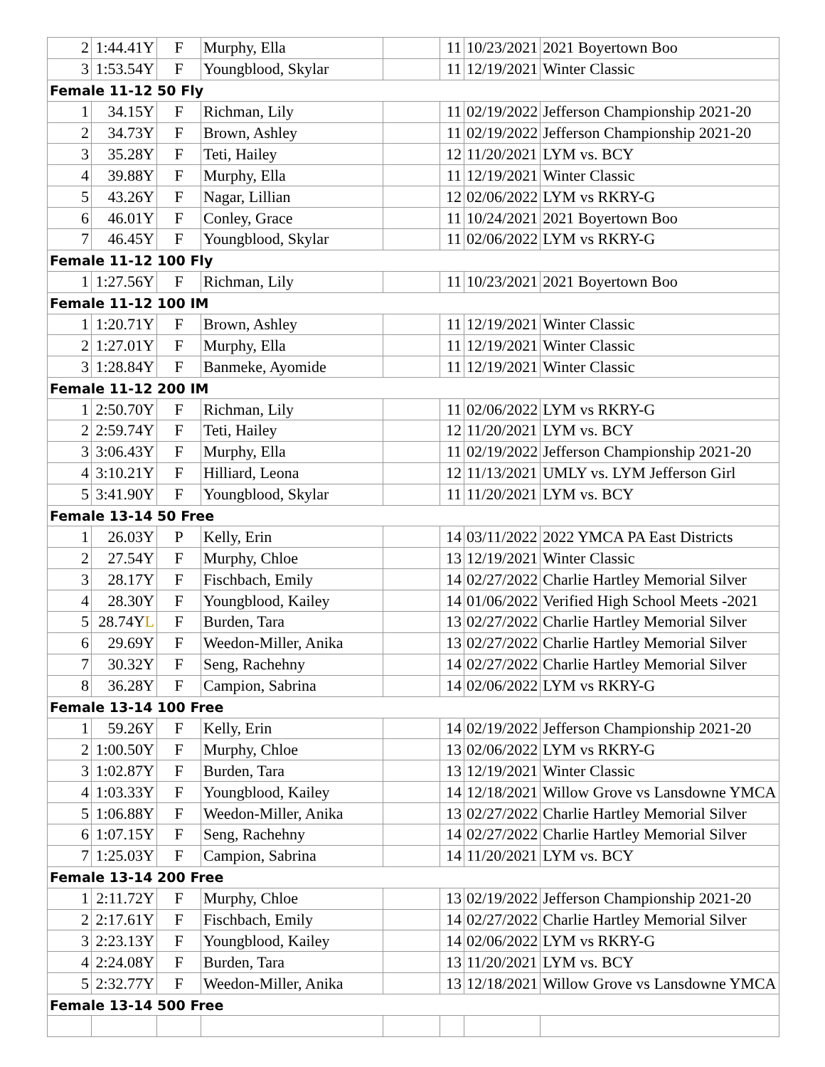| 2 | 1:44.41Y | F | Murphy, Ella | | 11 | 10/23/2021 | 2021 Boyertown Boo |
| 3 | 1:53.54Y | F | Youngblood, Skylar | | 11 | 12/19/2021 | Winter Classic |
| Female 11-12 50 Fly | | | | | | | |
| 1 | 34.15Y | F | Richman, Lily | | 11 | 02/19/2022 | Jefferson Championship 2021-20 |
| 2 | 34.73Y | F | Brown, Ashley | | 11 | 02/19/2022 | Jefferson Championship 2021-20 |
| 3 | 35.28Y | F | Teti, Hailey | | 12 | 11/20/2021 | LYM vs. BCY |
| 4 | 39.88Y | F | Murphy, Ella | | 11 | 12/19/2021 | Winter Classic |
| 5 | 43.26Y | F | Nagar, Lillian | | 12 | 02/06/2022 | LYM vs RKRY-G |
| 6 | 46.01Y | F | Conley, Grace | | 11 | 10/24/2021 | 2021 Boyertown Boo |
| 7 | 46.45Y | F | Youngblood, Skylar | | 11 | 02/06/2022 | LYM vs RKRY-G |
| Female 11-12 100 Fly | | | | | | | |
| 1 | 1:27.56Y | F | Richman, Lily | | 11 | 10/23/2021 | 2021 Boyertown Boo |
| Female 11-12 100 IM | | | | | | | |
| 1 | 1:20.71Y | F | Brown, Ashley | | 11 | 12/19/2021 | Winter Classic |
| 2 | 1:27.01Y | F | Murphy, Ella | | 11 | 12/19/2021 | Winter Classic |
| 3 | 1:28.84Y | F | Banmeke, Ayomide | | 11 | 12/19/2021 | Winter Classic |
| Female 11-12 200 IM | | | | | | | |
| 1 | 2:50.70Y | F | Richman, Lily | | 11 | 02/06/2022 | LYM vs RKRY-G |
| 2 | 2:59.74Y | F | Teti, Hailey | | 12 | 11/20/2021 | LYM vs. BCY |
| 3 | 3:06.43Y | F | Murphy, Ella | | 11 | 02/19/2022 | Jefferson Championship 2021-20 |
| 4 | 3:10.21Y | F | Hilliard, Leona | | 12 | 11/13/2021 | UMLY vs. LYM Jefferson Girl |
| 5 | 3:41.90Y | F | Youngblood, Skylar | | 11 | 11/20/2021 | LYM vs. BCY |
| Female 13-14 50 Free | | | | | | | |
| 1 | 26.03Y | P | Kelly, Erin | | 14 | 03/11/2022 | 2022 YMCA PA East Districts |
| 2 | 27.54Y | F | Murphy, Chloe | | 13 | 12/19/2021 | Winter Classic |
| 3 | 28.17Y | F | Fischbach, Emily | | 14 | 02/27/2022 | Charlie Hartley Memorial Silver |
| 4 | 28.30Y | F | Youngblood, Kailey | | 14 | 01/06/2022 | Verified High School Meets -2021 |
| 5 | 28.74Y L | F | Burden, Tara | | 13 | 02/27/2022 | Charlie Hartley Memorial Silver |
| 6 | 29.69Y | F | Weedon-Miller, Anika | | 13 | 02/27/2022 | Charlie Hartley Memorial Silver |
| 7 | 30.32Y | F | Seng, Rachehny | | 14 | 02/27/2022 | Charlie Hartley Memorial Silver |
| 8 | 36.28Y | F | Campion, Sabrina | | 14 | 02/06/2022 | LYM vs RKRY-G |
| Female 13-14 100 Free | | | | | | | |
| 1 | 59.26Y | F | Kelly, Erin | | 14 | 02/19/2022 | Jefferson Championship 2021-20 |
| 2 | 1:00.50Y | F | Murphy, Chloe | | 13 | 02/06/2022 | LYM vs RKRY-G |
| 3 | 1:02.87Y | F | Burden, Tara | | 13 | 12/19/2021 | Winter Classic |
| 4 | 1:03.33Y | F | Youngblood, Kailey | | 14 | 12/18/2021 | Willow Grove vs Lansdowne YMCA |
| 5 | 1:06.88Y | F | Weedon-Miller, Anika | | 13 | 02/27/2022 | Charlie Hartley Memorial Silver |
| 6 | 1:07.15Y | F | Seng, Rachehny | | 14 | 02/27/2022 | Charlie Hartley Memorial Silver |
| 7 | 1:25.03Y | F | Campion, Sabrina | | 14 | 11/20/2021 | LYM vs. BCY |
| Female 13-14 200 Free | | | | | | | |
| 1 | 2:11.72Y | F | Murphy, Chloe | | 13 | 02/19/2022 | Jefferson Championship 2021-20 |
| 2 | 2:17.61Y | F | Fischbach, Emily | | 14 | 02/27/2022 | Charlie Hartley Memorial Silver |
| 3 | 2:23.13Y | F | Youngblood, Kailey | | 14 | 02/06/2022 | LYM vs RKRY-G |
| 4 | 2:24.08Y | F | Burden, Tara | | 13 | 11/20/2021 | LYM vs. BCY |
| 5 | 2:32.77Y | F | Weedon-Miller, Anika | | 13 | 12/18/2021 | Willow Grove vs Lansdowne YMCA |
| Female 13-14 500 Free | | | | | | | |